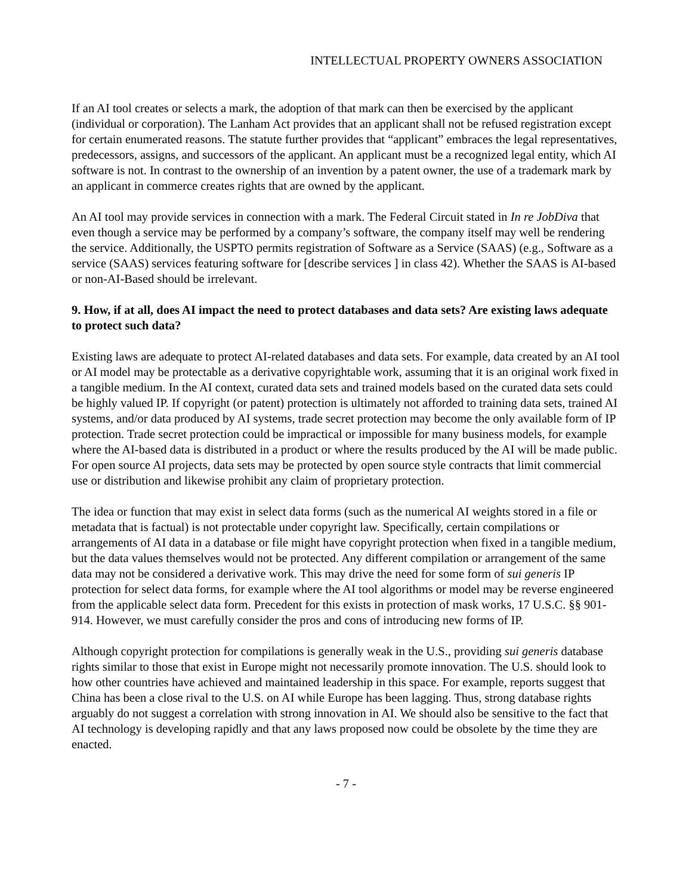INTELLECTUAL PROPERTY OWNERS ASSOCIATION
If an AI tool creates or selects a mark, the adoption of that mark can then be exercised by the applicant (individual or corporation). The Lanham Act provides that an applicant shall not be refused registration except for certain enumerated reasons. The statute further provides that “applicant” embraces the legal representatives, predecessors, assigns, and successors of the applicant. An applicant must be a recognized legal entity, which AI software is not. In contrast to the ownership of an invention by a patent owner, the use of a trademark mark by an applicant in commerce creates rights that are owned by the applicant.
An AI tool may provide services in connection with a mark. The Federal Circuit stated in In re JobDiva that even though a service may be performed by a company’s software, the company itself may well be rendering the service. Additionally, the USPTO permits registration of Software as a Service (SAAS) (e.g., Software as a service (SAAS) services featuring software for [describe services ] in class 42). Whether the SAAS is AI-based or non-AI-Based should be irrelevant.
9. How, if at all, does AI impact the need to protect databases and data sets? Are existing laws adequate to protect such data?
Existing laws are adequate to protect AI-related databases and data sets. For example, data created by an AI tool or AI model may be protectable as a derivative copyrightable work, assuming that it is an original work fixed in a tangible medium. In the AI context, curated data sets and trained models based on the curated data sets could be highly valued IP. If copyright (or patent) protection is ultimately not afforded to training data sets, trained AI systems, and/or data produced by AI systems, trade secret protection may become the only available form of IP protection. Trade secret protection could be impractical or impossible for many business models, for example where the AI-based data is distributed in a product or where the results produced by the AI will be made public. For open source AI projects, data sets may be protected by open source style contracts that limit commercial use or distribution and likewise prohibit any claim of proprietary protection.
The idea or function that may exist in select data forms (such as the numerical AI weights stored in a file or metadata that is factual) is not protectable under copyright law. Specifically, certain compilations or arrangements of AI data in a database or file might have copyright protection when fixed in a tangible medium, but the data values themselves would not be protected. Any different compilation or arrangement of the same data may not be considered a derivative work. This may drive the need for some form of sui generis IP protection for select data forms, for example where the AI tool algorithms or model may be reverse engineered from the applicable select data form. Precedent for this exists in protection of mask works, 17 U.S.C. §§ 901-914. However, we must carefully consider the pros and cons of introducing new forms of IP.
Although copyright protection for compilations is generally weak in the U.S., providing sui generis database rights similar to those that exist in Europe might not necessarily promote innovation. The U.S. should look to how other countries have achieved and maintained leadership in this space. For example, reports suggest that China has been a close rival to the U.S. on AI while Europe has been lagging. Thus, strong database rights arguably do not suggest a correlation with strong innovation in AI. We should also be sensitive to the fact that AI technology is developing rapidly and that any laws proposed now could be obsolete by the time they are enacted.
- 7 -